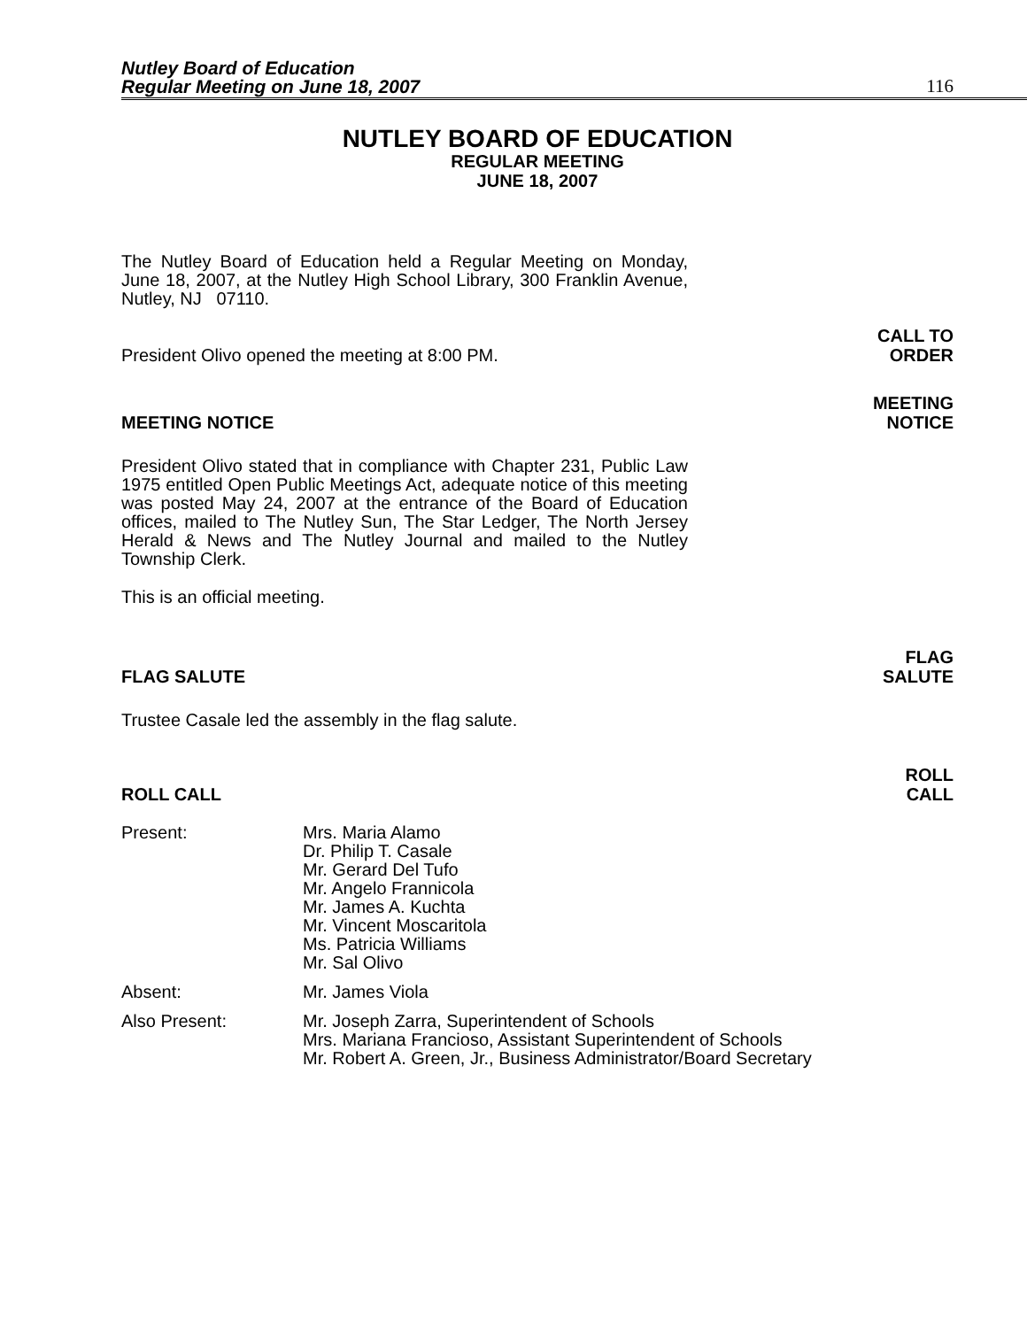Nutley Board of Education
Regular Meeting on June 18, 2007
116
NUTLEY BOARD OF EDUCATION
REGULAR MEETING
JUNE 18, 2007
The Nutley Board of Education held a Regular Meeting on Monday, June 18, 2007, at the Nutley High School Library, 300 Franklin Avenue, Nutley, NJ 07110.
President Olivo opened the meeting at 8:00 PM.
CALL TO
ORDER
MEETING NOTICE
MEETING
NOTICE
President Olivo stated that in compliance with Chapter 231, Public Law 1975 entitled Open Public Meetings Act, adequate notice of this meeting was posted May 24, 2007 at the entrance of the Board of Education offices, mailed to The Nutley Sun, The Star Ledger, The North Jersey Herald & News and The Nutley Journal and mailed to the Nutley Township Clerk.
This is an official meeting.
FLAG SALUTE
FLAG
SALUTE
Trustee Casale led the assembly in the flag salute.
ROLL CALL
ROLL
CALL
Present: Mrs. Maria Alamo
Dr. Philip T. Casale
Mr. Gerard Del Tufo
Mr. Angelo Frannicola
Mr. James A. Kuchta
Mr. Vincent Moscaritola
Ms. Patricia Williams
Mr. Sal Olivo
Absent: Mr. James Viola
Also Present: Mr. Joseph Zarra, Superintendent of Schools
Mrs. Mariana Francioso, Assistant Superintendent of Schools
Mr. Robert A. Green, Jr., Business Administrator/Board Secretary